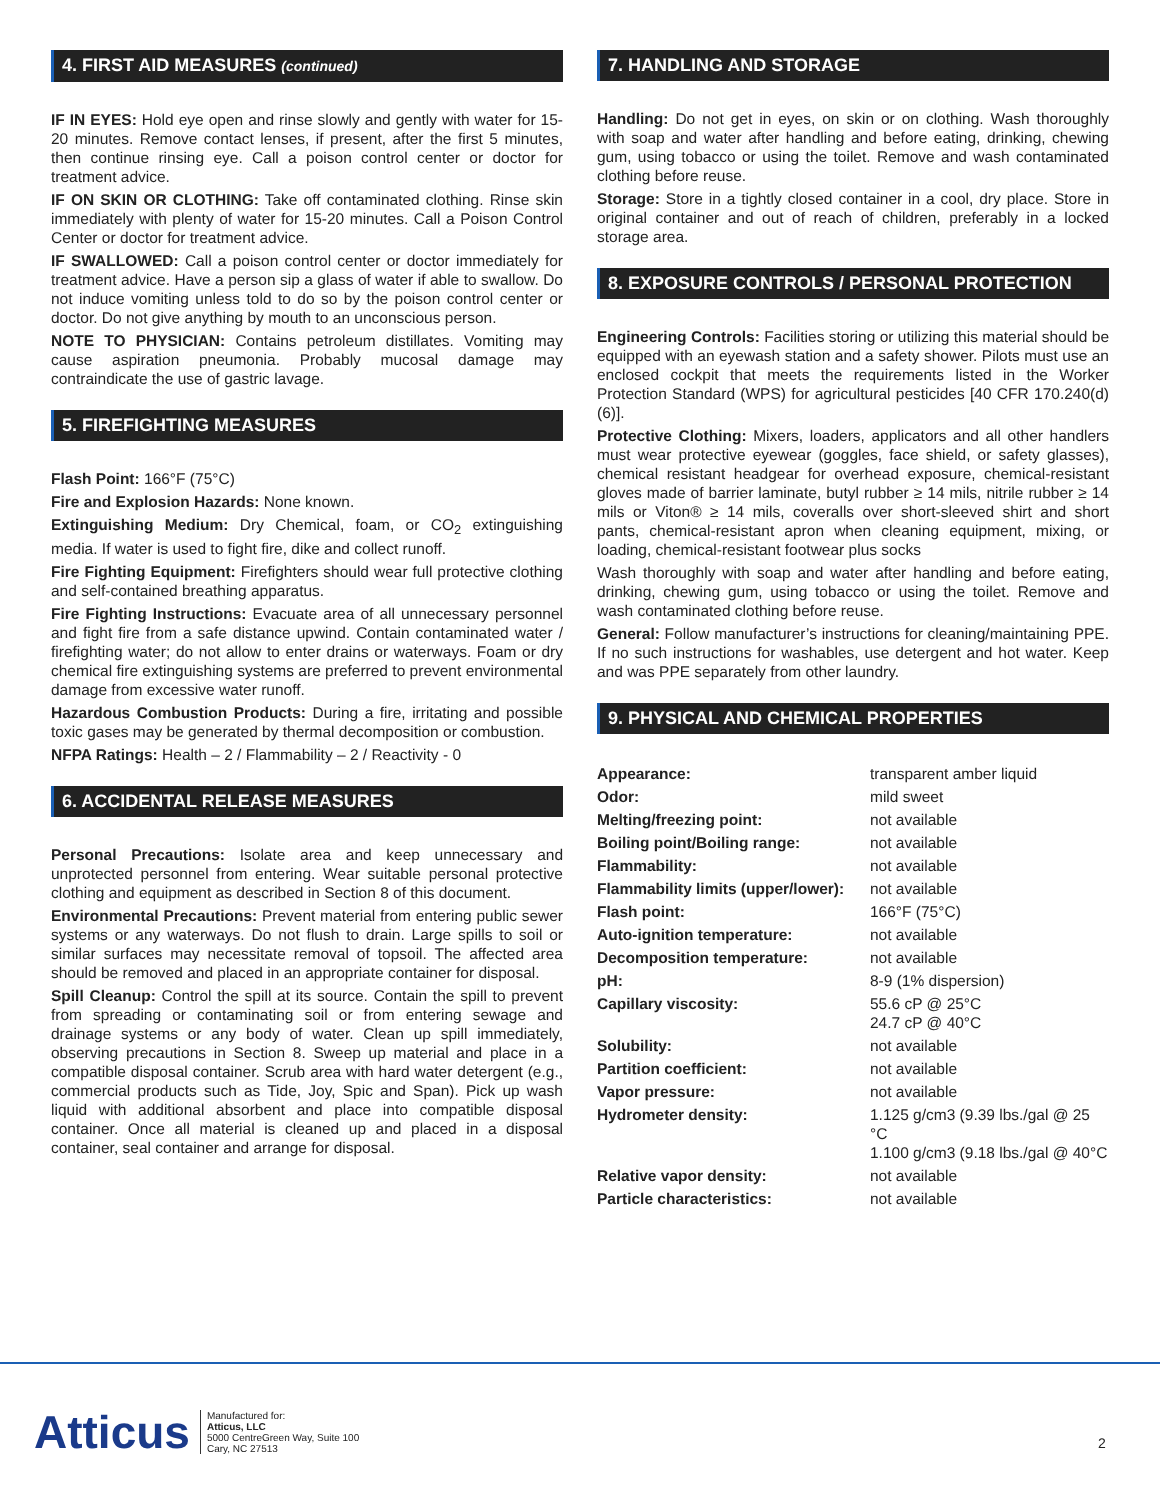4. FIRST AID MEASURES (continued)
IF IN EYES: Hold eye open and rinse slowly and gently with water for 15-20 minutes. Remove contact lenses, if present, after the first 5 minutes, then continue rinsing eye. Call a poison control center or doctor for treatment advice.
IF ON SKIN OR CLOTHING: Take off contaminated clothing. Rinse skin immediately with plenty of water for 15-20 minutes. Call a Poison Control Center or doctor for treatment advice.
IF SWALLOWED: Call a poison control center or doctor immediately for treatment advice. Have a person sip a glass of water if able to swallow. Do not induce vomiting unless told to do so by the poison control center or doctor. Do not give anything by mouth to an unconscious person.
NOTE TO PHYSICIAN: Contains petroleum distillates. Vomiting may cause aspiration pneumonia. Probably mucosal damage may contraindicate the use of gastric lavage.
5. FIREFIGHTING MEASURES
Flash Point: 166°F (75°C)
Fire and Explosion Hazards: None known.
Extinguishing Medium: Dry Chemical, foam, or CO<sub>2</sub> extinguishing media. If water is used to fight fire, dike and collect runoff.
Fire Fighting Equipment: Firefighters should wear full protective clothing and self-contained breathing apparatus.
Fire Fighting Instructions: Evacuate area of all unnecessary personnel and fight fire from a safe distance upwind. Contain contaminated water / firefighting water; do not allow to enter drains or waterways. Foam or dry chemical fire extinguishing systems are preferred to prevent environmental damage from excessive water runoff.
Hazardous Combustion Products: During a fire, irritating and possible toxic gases may be generated by thermal decomposition or combustion.
NFPA Ratings: Health – 2 / Flammability – 2 / Reactivity - 0
6. ACCIDENTAL RELEASE MEASURES
Personal Precautions: Isolate area and keep unnecessary and unprotected personnel from entering. Wear suitable personal protective clothing and equipment as described in Section 8 of this document.
Environmental Precautions: Prevent material from entering public sewer systems or any waterways. Do not flush to drain. Large spills to soil or similar surfaces may necessitate removal of topsoil. The affected area should be removed and placed in an appropriate container for disposal.
Spill Cleanup: Control the spill at its source. Contain the spill to prevent from spreading or contaminating soil or from entering sewage and drainage systems or any body of water. Clean up spill immediately, observing precautions in Section 8. Sweep up material and place in a compatible disposal container. Scrub area with hard water detergent (e.g., commercial products such as Tide, Joy, Spic and Span). Pick up wash liquid with additional absorbent and place into compatible disposal container. Once all material is cleaned up and placed in a disposal container, seal container and arrange for disposal.
7. HANDLING AND STORAGE
Handling: Do not get in eyes, on skin or on clothing. Wash thoroughly with soap and water after handling and before eating, drinking, chewing gum, using tobacco or using the toilet. Remove and wash contaminated clothing before reuse.
Storage: Store in a tightly closed container in a cool, dry place. Store in original container and out of reach of children, preferably in a locked storage area.
8. EXPOSURE CONTROLS / PERSONAL PROTECTION
Engineering Controls: Facilities storing or utilizing this material should be equipped with an eyewash station and a safety shower. Pilots must use an enclosed cockpit that meets the requirements listed in the Worker Protection Standard (WPS) for agricultural pesticides [40 CFR 170.240(d)(6)].
Protective Clothing: Mixers, loaders, applicators and all other handlers must wear protective eyewear (goggles, face shield, or safety glasses), chemical resistant headgear for overhead exposure, chemical-resistant gloves made of barrier laminate, butyl rubber ≥ 14 mils, nitrile rubber ≥ 14 mils or Viton® ≥ 14 mils, coveralls over short-sleeved shirt and short pants, chemical-resistant apron when cleaning equipment, mixing, or loading, chemical-resistant footwear plus socks
Wash thoroughly with soap and water after handling and before eating, drinking, chewing gum, using tobacco or using the toilet. Remove and wash contaminated clothing before reuse.
General: Follow manufacturer’s instructions for cleaning/maintaining PPE. If no such instructions for washables, use detergent and hot water. Keep and was PPE separately from other laundry.
9. PHYSICAL AND CHEMICAL PROPERTIES
| Appearance: | transparent amber liquid |
| Odor: | mild sweet |
| Melting/freezing point: | not available |
| Boiling point/Boiling range: | not available |
| Flammability: | not available |
| Flammability limits (upper/lower): | not available |
| Flash point: | 166°F (75°C) |
| Auto-ignition temperature: | not available |
| Decomposition temperature: | not available |
| pH: | 8-9 (1% dispersion) |
| Capillary viscosity: | 55.6 cP @ 25°C 24.7 cP @ 40°C |
| Solubility: | not available |
| Partition coefficient: | not available |
| Vapor pressure: | not available |
| Hydrometer density: | 1.125 g/cm3 (9.39 lbs./gal @ 25 °C 1.100 g/cm3 (9.18 lbs./gal @ 40°C |
| Relative vapor density: | not available |
| Particle characteristics: | not available |
Atticus
Manufactured for:
Atticus, LLC
5000 CentreGreen Way, Suite 100
Cary, NC 27513
2